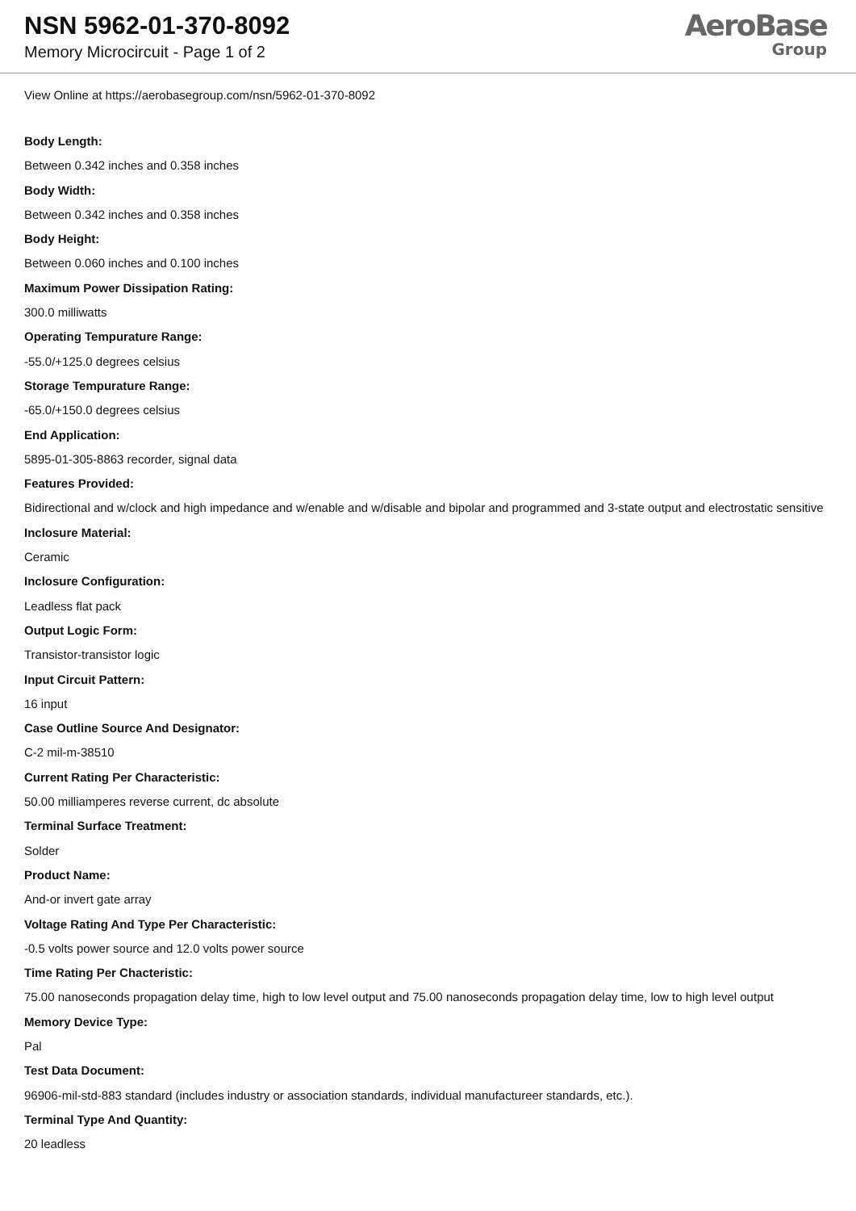NSN 5962-01-370-8092
Memory Microcircuit - Page 1 of 2
AeroBase
Group
View Online at https://aerobasegroup.com/nsn/5962-01-370-8092
Body Length:
Between 0.342 inches and 0.358 inches
Body Width:
Between 0.342 inches and 0.358 inches
Body Height:
Between 0.060 inches and 0.100 inches
Maximum Power Dissipation Rating:
300.0 milliwatts
Operating Tempurature Range:
-55.0/+125.0 degrees celsius
Storage Tempurature Range:
-65.0/+150.0 degrees celsius
End Application:
5895-01-305-8863 recorder, signal data
Features Provided:
Bidirectional and w/clock and high impedance and w/enable and w/disable and bipolar and programmed and 3-state output and electrostatic sensitive
Inclosure Material:
Ceramic
Inclosure Configuration:
Leadless flat pack
Output Logic Form:
Transistor-transistor logic
Input Circuit Pattern:
16 input
Case Outline Source And Designator:
C-2 mil-m-38510
Current Rating Per Characteristic:
50.00 milliamperes reverse current, dc absolute
Terminal Surface Treatment:
Solder
Product Name:
And-or invert gate array
Voltage Rating And Type Per Characteristic:
-0.5 volts power source and 12.0 volts power source
Time Rating Per Chacteristic:
75.00 nanoseconds propagation delay time, high to low level output and 75.00 nanoseconds propagation delay time, low to high level output
Memory Device Type:
Pal
Test Data Document:
96906-mil-std-883 standard (includes industry or association standards, individual manufactureer standards, etc.).
Terminal Type And Quantity:
20 leadless